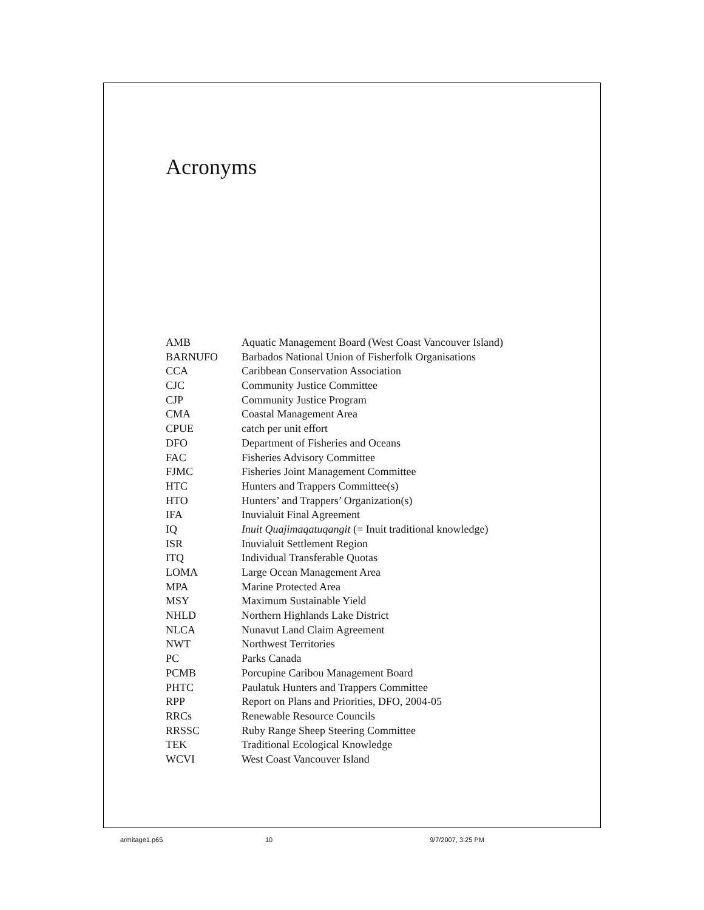Acronyms
| AMB | Aquatic Management Board (West Coast Vancouver Island) |
| BARNUFO | Barbados National Union of Fisherfolk Organisations |
| CCA | Caribbean Conservation Association |
| CJC | Community Justice Committee |
| CJP | Community Justice Program |
| CMA | Coastal Management Area |
| CPUE | catch per unit effort |
| DFO | Department of Fisheries and Oceans |
| FAC | Fisheries Advisory Committee |
| FJMC | Fisheries Joint Management Committee |
| HTC | Hunters and Trappers Committee(s) |
| HTO | Hunters’ and Trappers’ Organization(s) |
| IFA | Inuvialuit Final Agreement |
| IQ | Inuit Quajimaqatuqangit (= Inuit traditional knowledge) |
| ISR | Inuvialuit Settlement Region |
| ITQ | Individual Transferable Quotas |
| LOMA | Large Ocean Management Area |
| MPA | Marine Protected Area |
| MSY | Maximum Sustainable Yield |
| NHLD | Northern Highlands Lake District |
| NLCA | Nunavut Land Claim Agreement |
| NWT | Northwest Territories |
| PC | Parks Canada |
| PCMB | Porcupine Caribou Management Board |
| PHTC | Paulatuk Hunters and Trappers Committee |
| RPP | Report on Plans and Priorities, DFO, 2004-05 |
| RRCs | Renewable Resource Councils |
| RRSSC | Ruby Range Sheep Steering Committee |
| TEK | Traditional Ecological Knowledge |
| WCVI | West Coast Vancouver Island |
armitage1.p65 10 9/7/2007, 3:25 PM